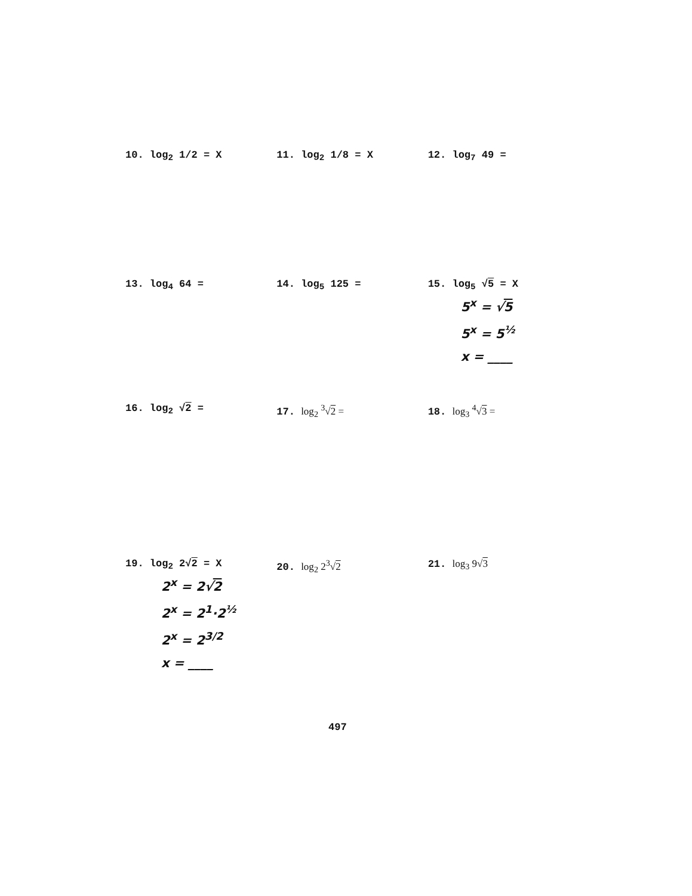10. log<sub>2</sub> 1/2 = X 11. log<sub>2</sub> 1/8 = X 12. log<sub>7</sub> 49 =
13. log<sub>4</sub> 64 = 14. log<sub>5</sub> 125 = 15. log<sub>5</sub> √5 = X
5<sup>x</sup> = √5
5<sup>x</sup> = 5<sup>½</sup>
x = ____
16. log<sub>2</sub> √2 = 17. log<sub>2</sub> <sup>3</sup>√2 = 18. log<sub>3</sub> <sup>4</sup>√3 =
19. log<sub>2</sub> 2√2 = X
2<sup>x</sup> = 2√2
2<sup>x</sup> = 2<sup>1</sup>·2<sup>½</sup>
2<sup>x</sup> = 2<sup>3/2</sup>
x = ____
20. log<sub>2</sub> 2<sup>3</sup>√2 21. log<sub>3</sub> 9√3
497